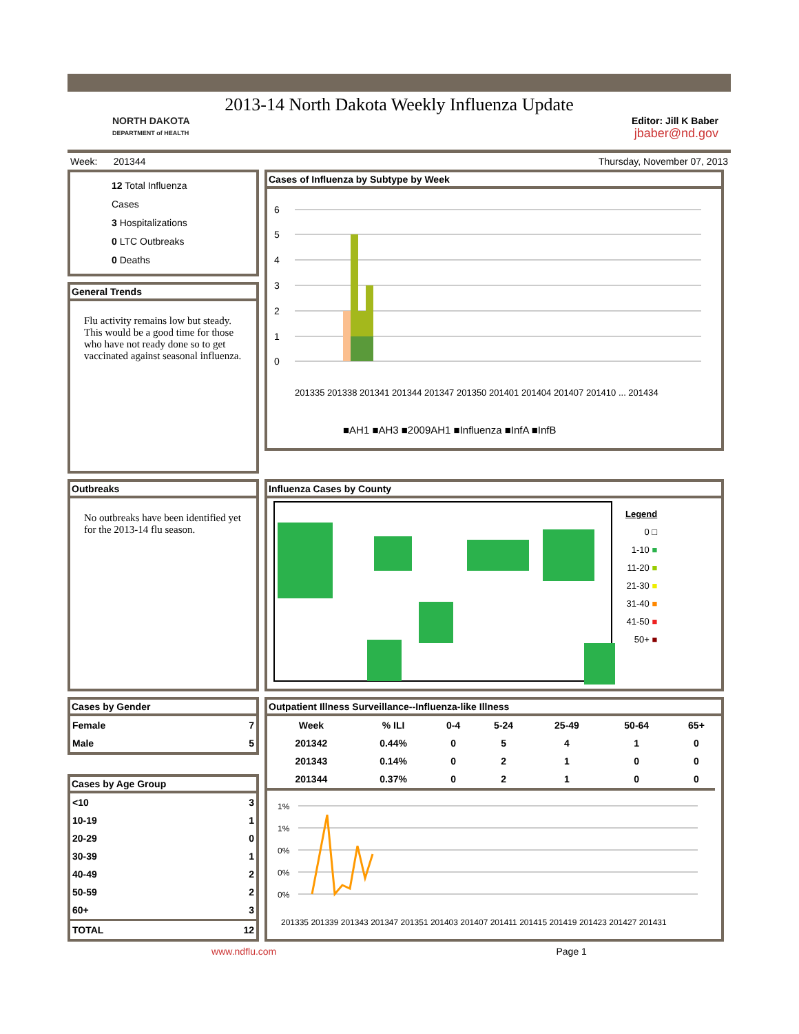2013-14 North Dakota Weekly Influenza Update
NORTH DAKOTA
DEPARTMENT of HEALTH
Editor: Jill K Baber
jbaber@nd.gov
Week: 201344 Thursday, November 07, 2013
12 Total Influenza Cases
3 Hospitalizations
0 LTC Outbreaks
0 Deaths
General Trends
Flu activity remains low but steady. This would be a good time for those who have not ready done so to get vaccinated against seasonal influenza.
Cases of Influenza by Subtype by Week
6
5
4
3
2
1
0
■AH1 ■AH3 ■2009AH1 ■Influenza ■InfA ■InfB
201335 201338 201341 201344 201347 201350 201401 201404 201407 201410 ... 201434
Outbreaks
No outbreaks have been identified yet for the 2013-14 flu season.
Influenza Cases by County
Legend
0 □
1-10 ■
11-20 ■
21-30 ■
31-40 ■
41-50 ■
50+ ■
Cases by Gender
| Female | 7 |
| Male | 5 |
Cases by Age Group
| <10 | 3 |
| 10-19 | 1 |
| 20-29 | 0 |
| 30-39 | 1 |
| 40-49 | 2 |
| 50-59 | 2 |
| 60+ | 3 |
| TOTAL | 12 |
Outpatient Illness Surveillance--Influenza-like Illness
| Week | % ILI | 0-4 | 5-24 | 25-49 | 50-64 | 65+ |
| --- | --- | --- | --- | --- | --- | --- |
| 201342 | 0.44% | 0 | 5 | 4 | 1 | 0 |
| 201343 | 0.14% | 0 | 2 | 1 | 0 | 0 |
| 201344 | 0.37% | 0 | 2 | 1 | 0 | 0 |
1%
1%
0%
0%
0%
201335 201339 201343 201347 201351 201403 201407 201411 201415 201419 201423 201427 201431
www.ndflu.com Page 1